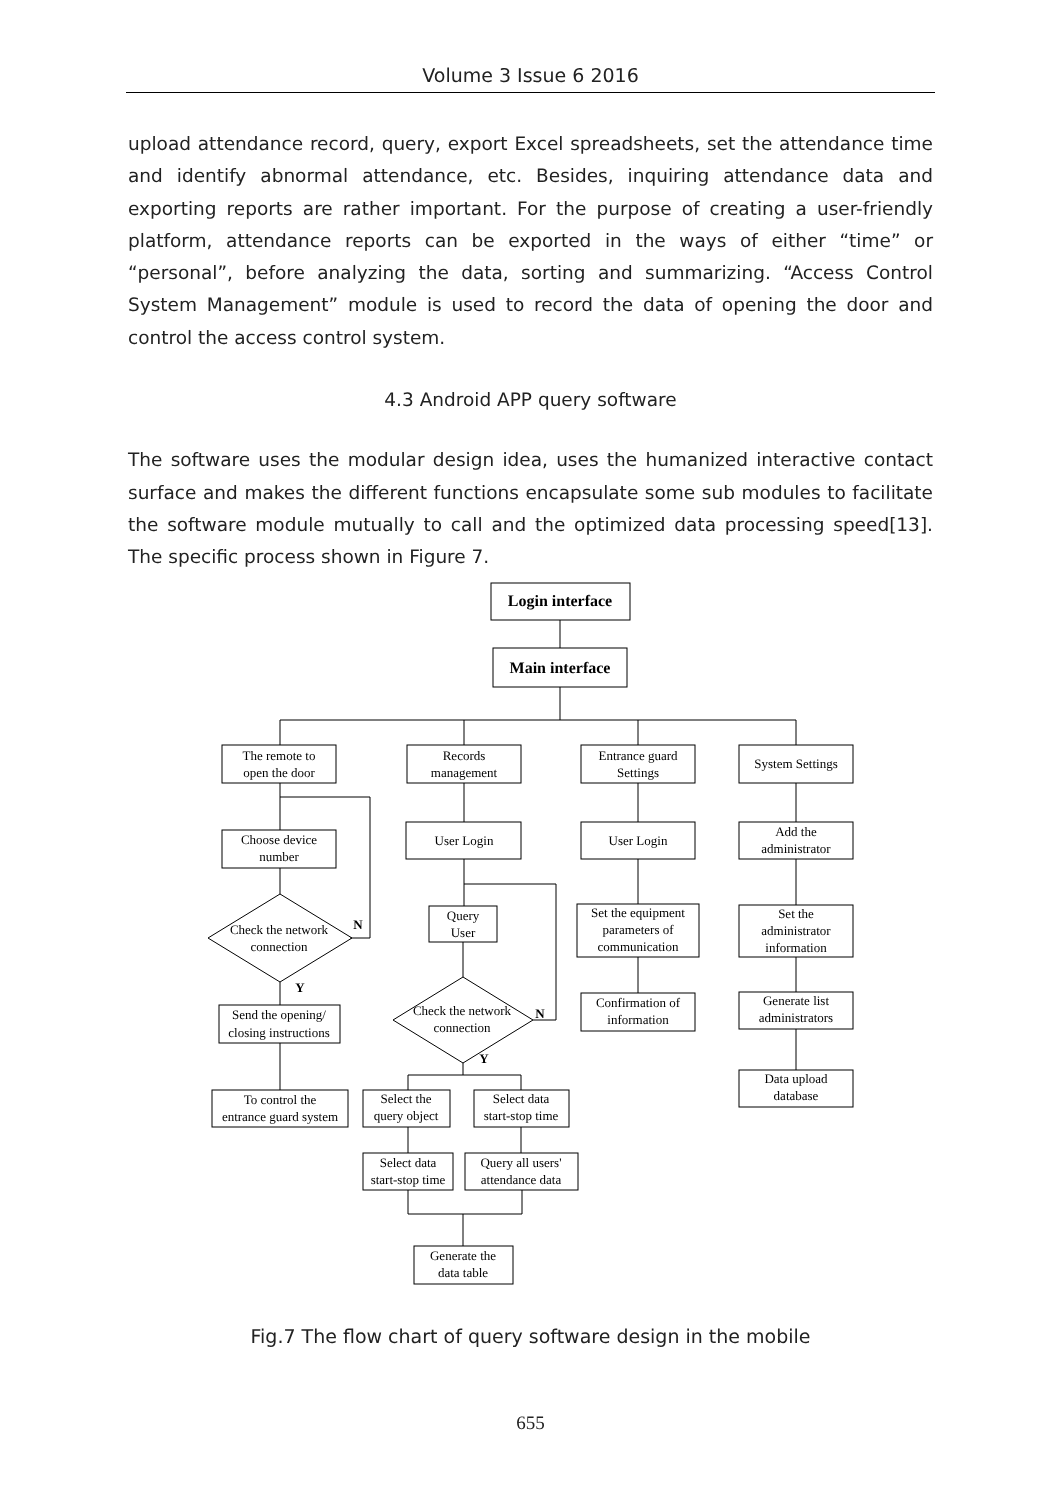Volume 3 Issue 6 2016
upload attendance record, query, export Excel spreadsheets, set the attendance time and identify abnormal attendance, etc. Besides, inquiring attendance data and exporting reports are rather important. For the purpose of creating a user-friendly platform, attendance reports can be exported in the ways of either “time” or “personal”, before analyzing the data, sorting and summarizing. “Access Control System Management” module is used to record the data of opening the door and control the access control system.
4.3 Android APP query software
The software uses the modular design idea, uses the humanized interactive contact surface and makes the different functions encapsulate some sub modules to facilitate the software module mutually to call and the optimized data processing speed[13]. The specific process shown in Figure 7.
Login interface
Main interface
The remote to
open the door
Records
management
Entrance guard
Settings
System Settings
Choose device
number
Check the network
connection
N
Y
Send the opening/
closing instructions
To control the
entrance guard system
User Login
Query
User
Check the network
connection
N
Y
Select the
query object
Select data
start-stop time
Select data
start-stop time
Query all users'
attendance data
Generate the
data table
User Login
Set the equipment
parameters of
communication
Confirmation of
information
Add the
administrator
Set the
administrator
information
Generate list
administrators
Data upload
database
Fig.7 The flow chart of query software design in the mobile
655